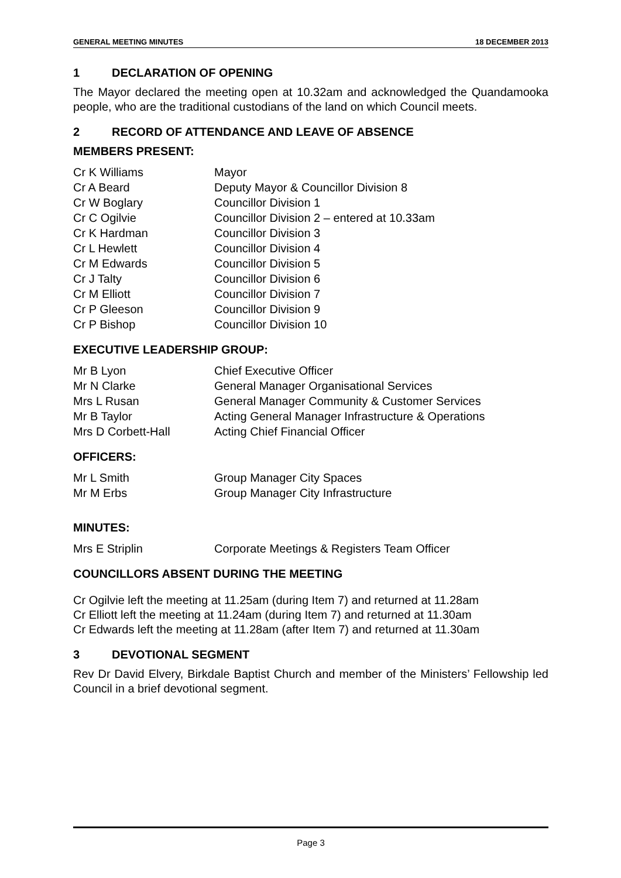GENERAL MEETING MINUTES 18 DECEMBER 2013
1 DECLARATION OF OPENING
The Mayor declared the meeting open at 10.32am and acknowledged the Quandamooka people, who are the traditional custodians of the land on which Council meets.
2 RECORD OF ATTENDANCE AND LEAVE OF ABSENCE
MEMBERS PRESENT:
| Cr K Williams | Mayor |
| Cr A Beard | Deputy Mayor & Councillor Division 8 |
| Cr W Boglary | Councillor Division 1 |
| Cr C Ogilvie | Councillor Division 2 – entered at 10.33am |
| Cr K Hardman | Councillor Division 3 |
| Cr L Hewlett | Councillor Division 4 |
| Cr M Edwards | Councillor Division 5 |
| Cr J Talty | Councillor Division 6 |
| Cr M Elliott | Councillor Division 7 |
| Cr P Gleeson | Councillor Division 9 |
| Cr P Bishop | Councillor Division 10 |
EXECUTIVE LEADERSHIP GROUP:
| Mr B Lyon | Chief Executive Officer |
| Mr N Clarke | General Manager Organisational Services |
| Mrs L Rusan | General Manager Community & Customer Services |
| Mr B Taylor | Acting General Manager Infrastructure & Operations |
| Mrs D Corbett-Hall | Acting Chief Financial Officer |
OFFICERS:
| Mr L Smith | Group Manager City Spaces |
| Mr M Erbs | Group Manager City Infrastructure |
MINUTES:
| Mrs E Striplin | Corporate Meetings & Registers Team Officer |
COUNCILLORS ABSENT DURING THE MEETING
Cr Ogilvie left the meeting at 11.25am (during Item 7) and returned at 11.28am
Cr Elliott left the meeting at 11.24am (during Item 7) and returned at 11.30am
Cr Edwards left the meeting at 11.28am (after Item 7) and returned at 11.30am
3 DEVOTIONAL SEGMENT
Rev Dr David Elvery, Birkdale Baptist Church and member of the Ministers’ Fellowship led Council in a brief devotional segment.
Page 3